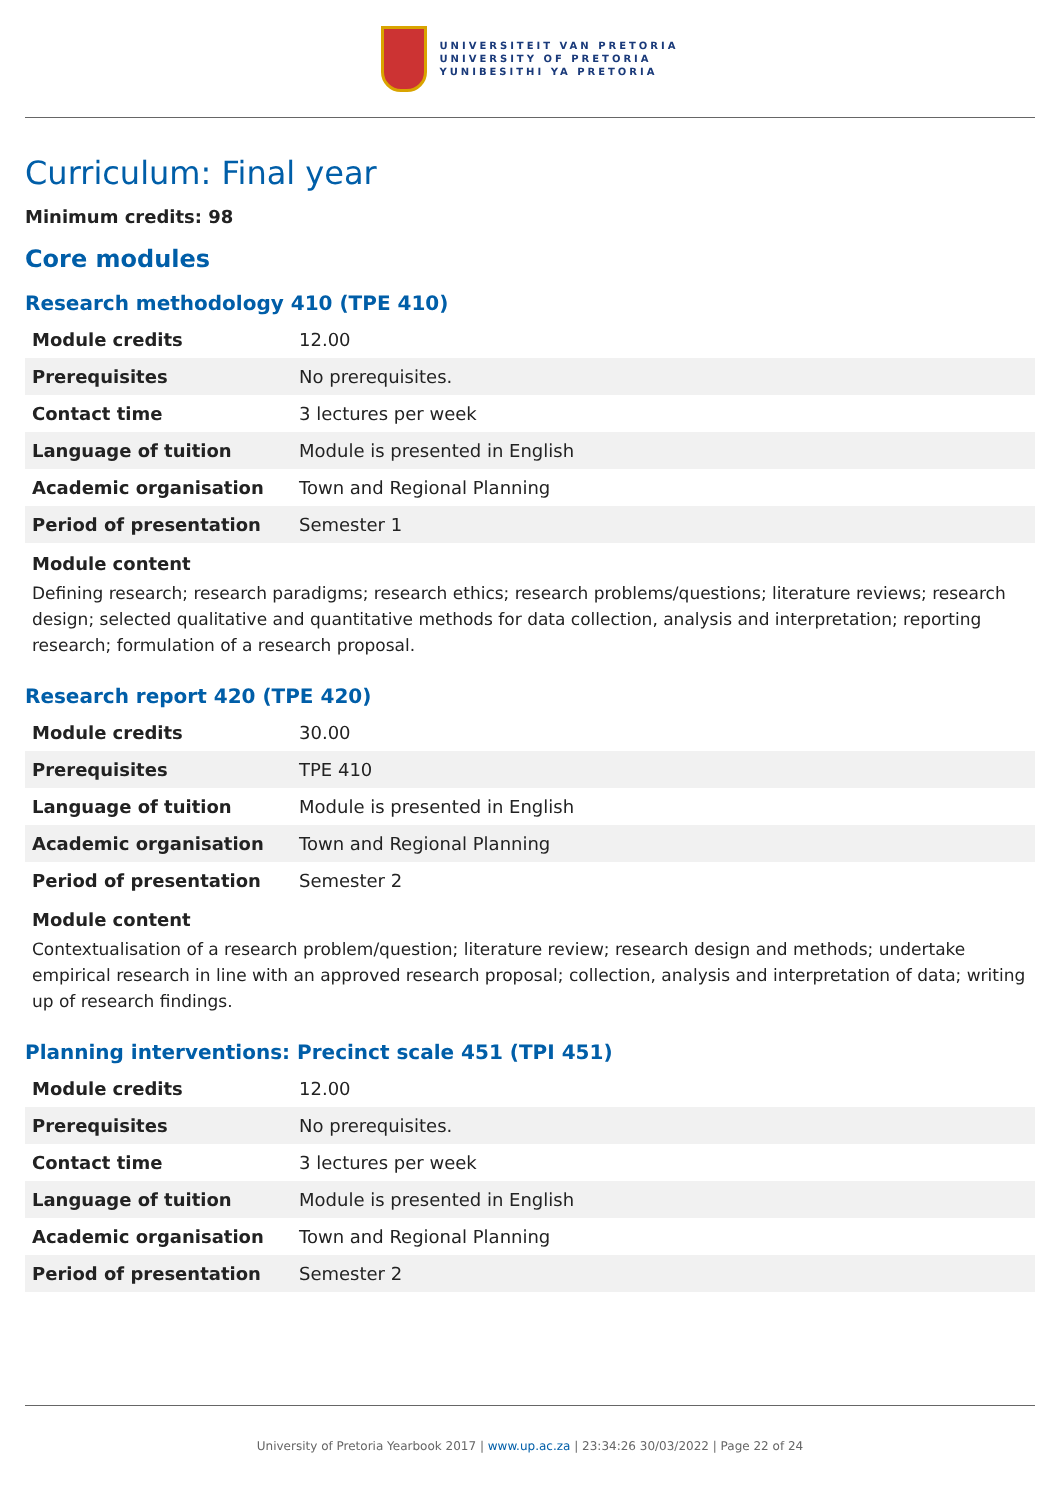UNIVERSITEIT VAN PRETORIA
UNIVERSITY OF PRETORIA
YUNIBESITHI YA PRETORIA
Curriculum: Final year
Minimum credits: 98
Core modules
Research methodology 410 (TPE 410)
| Module credits | 12.00 |
| Prerequisites | No prerequisites. |
| Contact time | 3 lectures per week |
| Language of tuition | Module is presented in English |
| Academic organisation | Town and Regional Planning |
| Period of presentation | Semester 1 |
Module content
Defining research; research paradigms; research ethics; research problems/questions; literature reviews; research design; selected qualitative and quantitative methods for data collection, analysis and interpretation; reporting research; formulation of a research proposal.
Research report 420 (TPE 420)
| Module credits | 30.00 |
| Prerequisites | TPE 410 |
| Language of tuition | Module is presented in English |
| Academic organisation | Town and Regional Planning |
| Period of presentation | Semester 2 |
Module content
Contextualisation of a research problem/question; literature review; research design and methods; undertake empirical research in line with an approved research proposal; collection, analysis and interpretation of data; writing up of research findings.
Planning interventions: Precinct scale 451 (TPI 451)
| Module credits | 12.00 |
| Prerequisites | No prerequisites. |
| Contact time | 3 lectures per week |
| Language of tuition | Module is presented in English |
| Academic organisation | Town and Regional Planning |
| Period of presentation | Semester 2 |
University of Pretoria Yearbook 2017 | www.up.ac.za | 23:34:26 30/03/2022 | Page 22 of 24